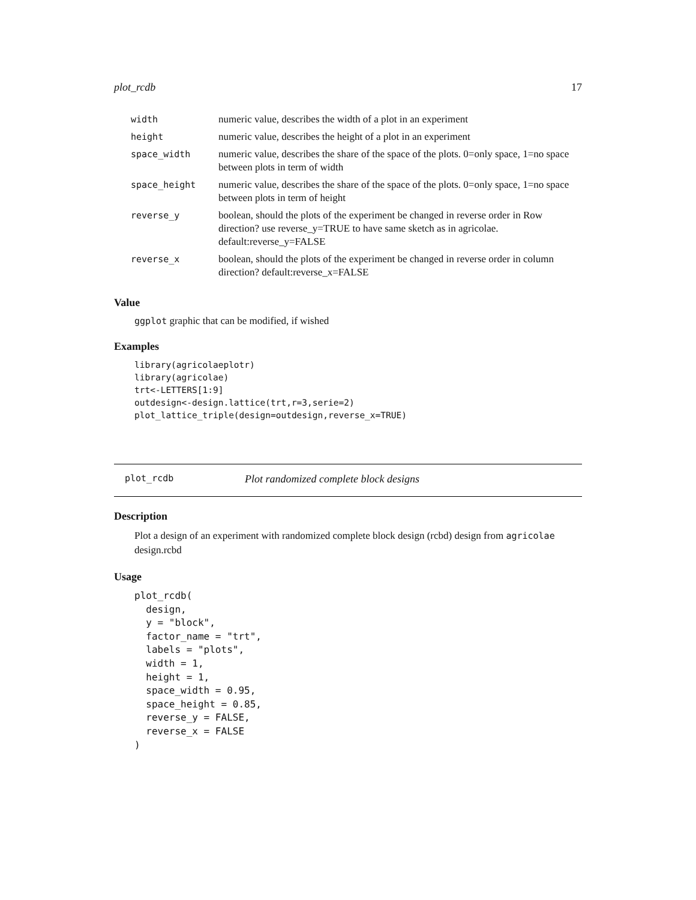plot_rcdb 17
| width | numeric value, describes the width of a plot in an experiment |
| height | numeric value, describes the height of a plot in an experiment |
| space_width | numeric value, describes the share of the space of the plots. 0=only space, 1=no space between plots in term of width |
| space_height | numeric value, describes the share of the space of the plots. 0=only space, 1=no space between plots in term of height |
| reverse_y | boolean, should the plots of the experiment be changed in reverse order in Row direction? use reverse_y=TRUE to have same sketch as in agricolae. default:reverse_y=FALSE |
| reverse_x | boolean, should the plots of the experiment be changed in reverse order in column direction? default:reverse_x=FALSE |
Value
ggplot graphic that can be modified, if wished
Examples
library(agricolaeplotr)
library(agricolae)
trt<-LETTERS[1:9]
outdesign<-design.lattice(trt,r=3,serie=2)
plot_lattice_triple(design=outdesign,reverse_x=TRUE)
plot_rcdb Plot randomized complete block designs
Description
Plot a design of an experiment with randomized complete block design (rcbd) design from agricolae design.rcbd
Usage
plot_rcdb(
  design,
  y = "block",
  factor_name = "trt",
  labels = "plots",
  width = 1,
  height = 1,
  space_width = 0.95,
  space_height = 0.85,
  reverse_y = FALSE,
  reverse_x = FALSE
)